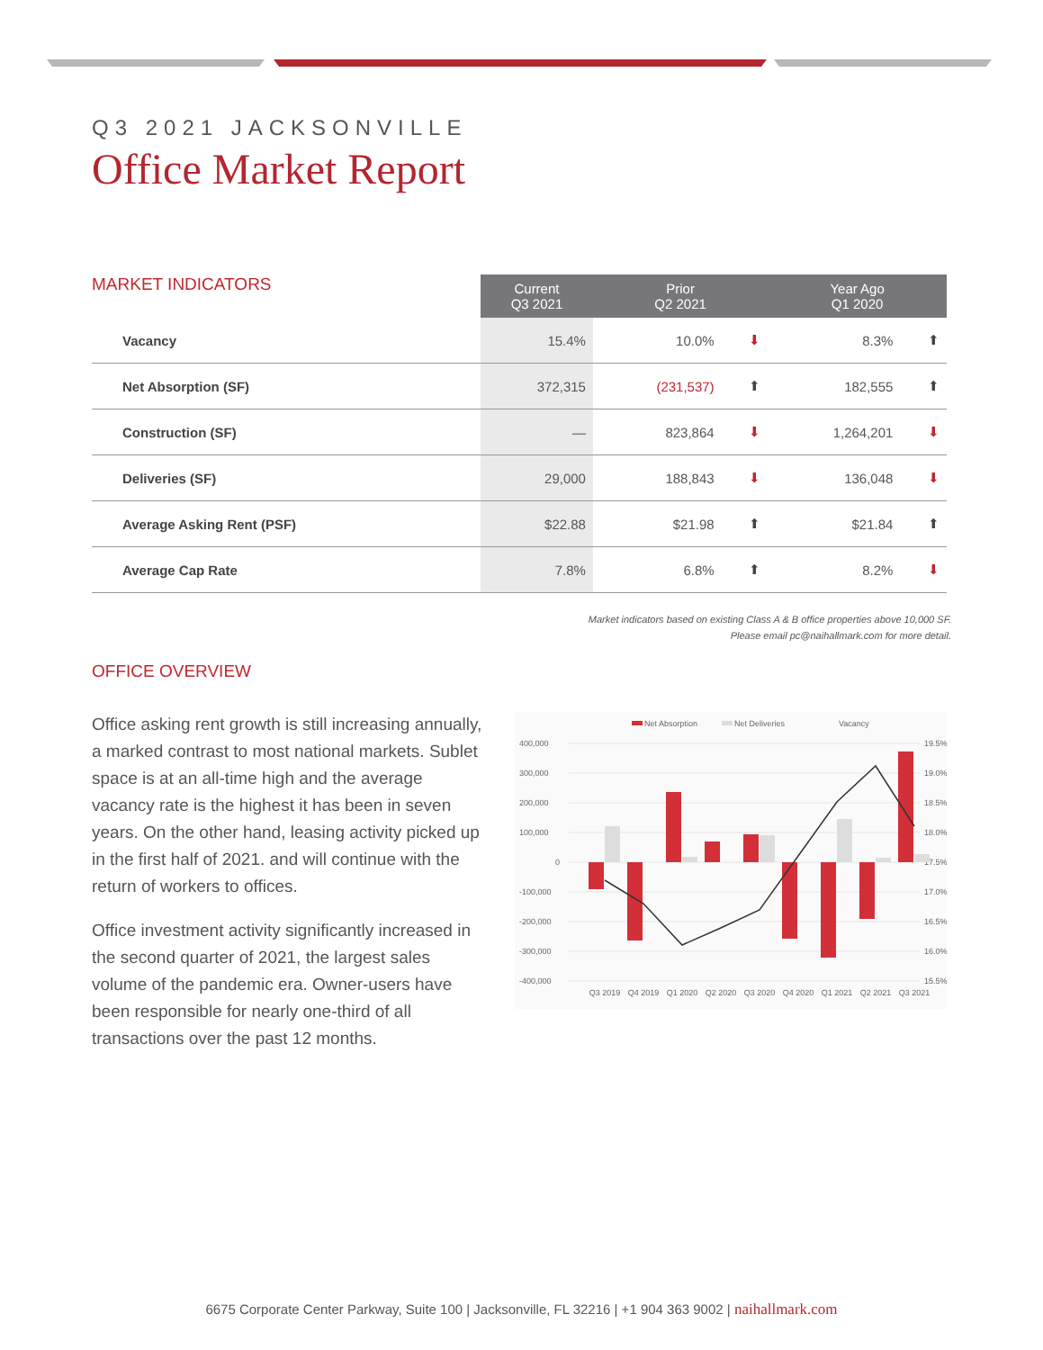Q3 2021 JACKSONVILLE
Office Market Report
MARKET INDICATORS
| | Current Q3 2021 | Prior Q2 2021 | | Year Ago Q1 2020 | |
| --- | --- | --- | --- | --- | --- |
| Vacancy | 15.4% | 10.0% | ⬇ | 8.3% | ⬆ |
| Net Absorption (SF) | 372,315 | (231,537) | ⬆ | 182,555 | ⬆ |
| Construction (SF) | — | 823,864 | ⬇ | 1,264,201 | ⬇ |
| Deliveries (SF) | 29,000 | 188,843 | ⬇ | 136,048 | ⬇ |
| Average Asking Rent (PSF) | $22.88 | $21.98 | ⬆ | $21.84 | ⬆ |
| Average Cap Rate | 7.8% | 6.8% | ⬆ | 8.2% | ⬇ |
Market indicators based on existing Class A & B office properties above 10,000 SF.
Please email pc@naihallmark.com for more detail.
OFFICE OVERVIEW
Office asking rent growth is still increasing annually, a marked contrast to most national markets. Sublet space is at an all-time high and the average vacancy rate is the highest it has been in seven years. On the other hand, leasing activity picked up in the first half of 2021. and will continue with the return of workers to offices.
Office investment activity significantly increased in the second quarter of 2021, the largest sales volume of the pandemic era. Owner-users have been responsible for nearly one-third of all transactions over the past 12 months.
Net Absorption
Net Deliveries
Vacancy
400,000
300,000
200,000
100,000
0
-100,000
-200,000
-300,000
-400,000
19.5%
19.0%
18.5%
18.0%
17.5%
17.0%
16.5%
16.0%
15.5%
Q3 2019
Q4 2019
Q1 2020
Q2 2020
Q3 2020
Q4 2020
Q1 2021
Q2 2021
Q3 2021
6675 Corporate Center Parkway, Suite 100 | Jacksonville, FL 32216 | +1 904 363 9002 | naihallmark.com